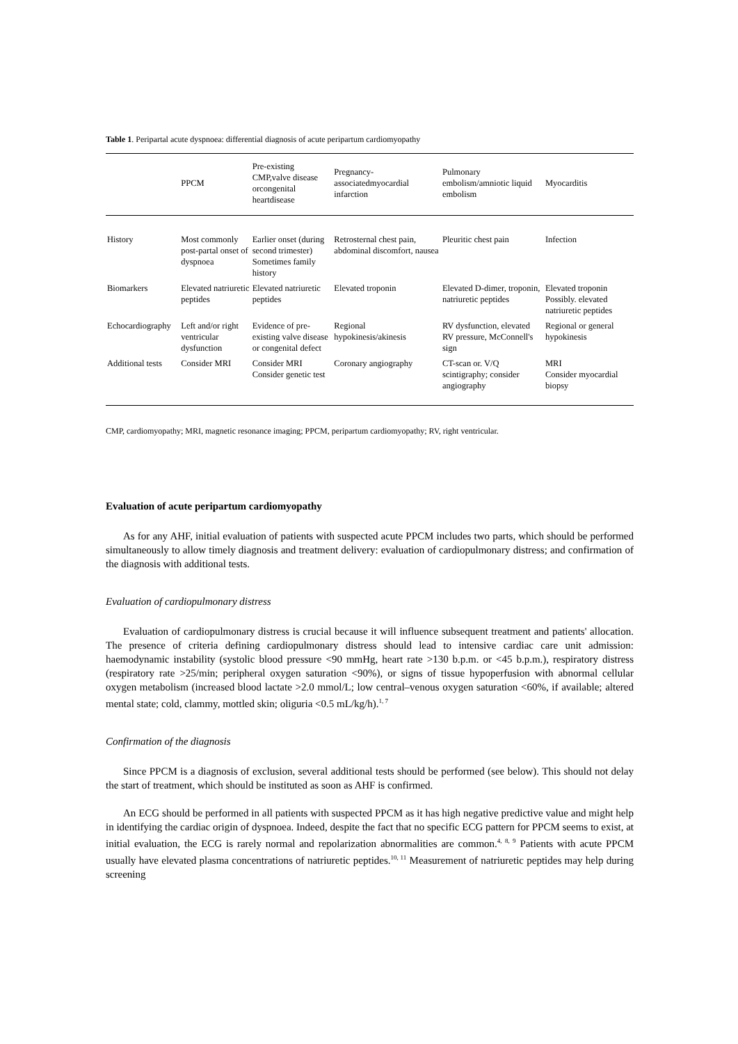Table 1. Peripartal acute dyspnoea: differential diagnosis of acute peripartum cardiomyopathy
| | PPCM | Pre-existing CMP,valve disease orcongenital heartdisease | Pregnancy-associatedmyocardial infarction | Pulmonary embolism/amniotic liquid embolism | Myocarditis |
| --- | --- | --- | --- | --- | --- |
| History | Most commonly post-partal onset of dyspnoea | Earlier onset (during second trimester) Sometimes family history | Retrosternal chest pain, abdominal discomfort, nausea | Pleuritic chest pain | Infection |
| Biomarkers | Elevated natriuretic peptides | Elevated natriuretic peptides | Elevated troponin | Elevated D-dimer, troponin, natriuretic peptides | Elevated troponin Possibly. elevated natriuretic peptides |
| Echocardiography | Left and/or right ventricular dysfunction | Evidence of pre-existing valve disease or congenital defect | Regional hypokinesis/akinesis | RV dysfunction, elevated RV pressure, McConnell's sign | Regional or general hypokinesis |
| Additional tests | Consider MRI | Consider MRI Consider genetic test | Coronary angiography | CT-scan or. V/Q scintigraphy; consider angiography | MRI Consider myocardial biopsy |
CMP, cardiomyopathy; MRI, magnetic resonance imaging; PPCM, peripartum cardiomyopathy; RV, right ventricular.
Evaluation of acute peripartum cardiomyopathy
As for any AHF, initial evaluation of patients with suspected acute PPCM includes two parts, which should be performed simultaneously to allow timely diagnosis and treatment delivery: evaluation of cardiopulmonary distress; and confirmation of the diagnosis with additional tests.
Evaluation of cardiopulmonary distress
Evaluation of cardiopulmonary distress is crucial because it will influence subsequent treatment and patients' allocation. The presence of criteria defining cardiopulmonary distress should lead to intensive cardiac care unit admission: haemodynamic instability (systolic blood pressure <90 mmHg, heart rate >130 b.p.m. or <45 b.p.m.), respiratory distress (respiratory rate >25/min; peripheral oxygen saturation <90%), or signs of tissue hypoperfusion with abnormal cellular oxygen metabolism (increased blood lactate >2.0 mmol/L; low central–venous oxygen saturation <60%, if available; altered mental state; cold, clammy, mottled skin; oliguria <0.5 mL/kg/h).<sup>1, 7</sup>
Confirmation of the diagnosis
Since PPCM is a diagnosis of exclusion, several additional tests should be performed (see below). This should not delay the start of treatment, which should be instituted as soon as AHF is confirmed.
An ECG should be performed in all patients with suspected PPCM as it has high negative predictive value and might help in identifying the cardiac origin of dyspnoea. Indeed, despite the fact that no specific ECG pattern for PPCM seems to exist, at initial evaluation, the ECG is rarely normal and repolarization abnormalities are common.<sup>4, 8, 9</sup> Patients with acute PPCM usually have elevated plasma concentrations of natriuretic peptides.<sup>10, 11</sup> Measurement of natriuretic peptides may help during screening